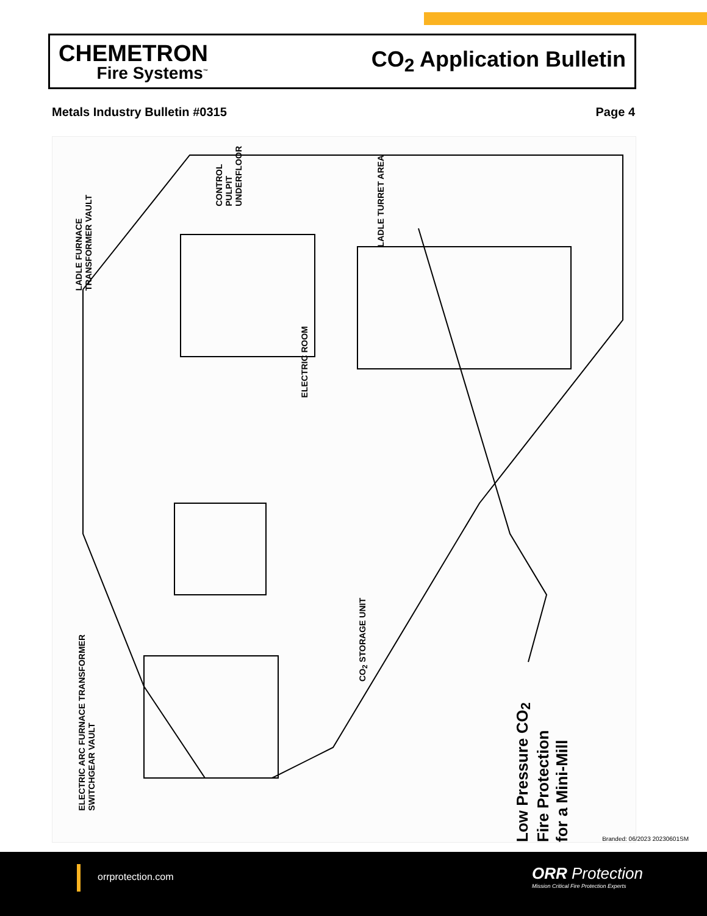CHEMETRON
Fire Systems<sup>™</sup>
CO<sub>2</sub> Application Bulletin
Metals Industry Bulletin #0315 Page 4
LADLE FURNACE
TRANSFORMER VAULT
CONTROL
PULPIT
UNDERFLOOR
LADLE TURRET AREA
ELECTRIC ROOM
CO<sub>2</sub> STORAGE UNIT
ELECTRIC ARC FURNACE TRANSFORMER
SWITCHGEAR VAULT
Low Pressure CO<sub>2</sub> Fire Protection
for a Mini-Mill
Branded: 06/2023 20230601SM
orrprotection.com
ORR Protection
Mission Critical Fire Protection Experts